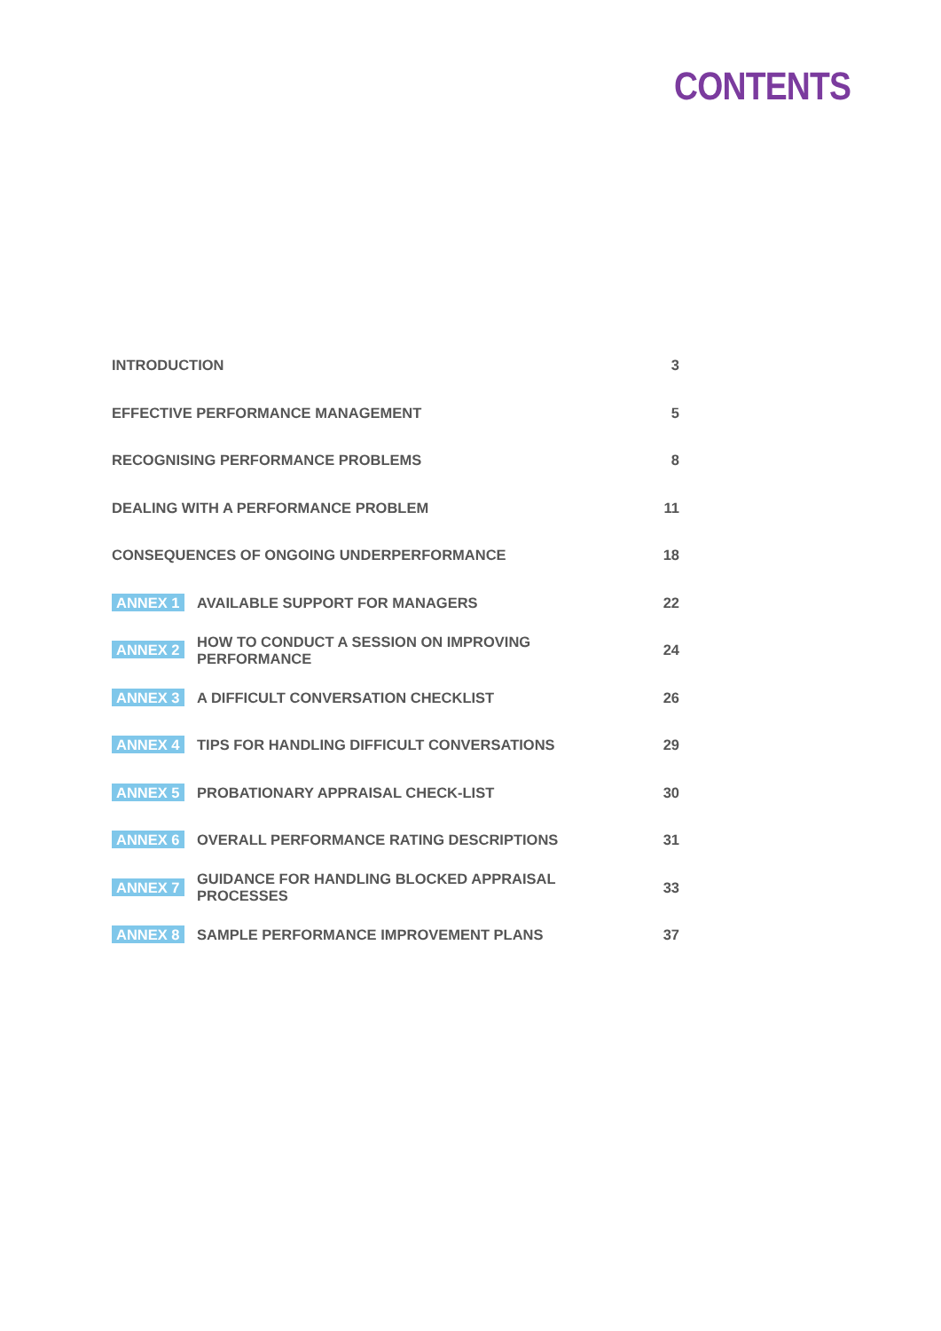CONTENTS
| INTRODUCTION | | 3 |
| EFFECTIVE PERFORMANCE MANAGEMENT | | 5 |
| RECOGNISING PERFORMANCE PROBLEMS | | 8 |
| DEALING WITH A PERFORMANCE PROBLEM | | 11 |
| CONSEQUENCES OF ONGOING UNDERPERFORMANCE | | 18 |
| ANNEX 1 | AVAILABLE SUPPORT FOR MANAGERS | 22 |
| ANNEX 2 | HOW TO CONDUCT A SESSION ON IMPROVING PERFORMANCE | 24 |
| ANNEX 3 | A DIFFICULT CONVERSATION CHECKLIST | 26 |
| ANNEX 4 | TIPS FOR HANDLING DIFFICULT CONVERSATIONS | 29 |
| ANNEX 5 | PROBATIONARY APPRAISAL CHECK-LIST | 30 |
| ANNEX 6 | OVERALL PERFORMANCE RATING DESCRIPTIONS | 31 |
| ANNEX 7 | GUIDANCE FOR HANDLING BLOCKED APPRAISAL PROCESSES | 33 |
| ANNEX 8 | SAMPLE PERFORMANCE IMPROVEMENT PLANS | 37 |